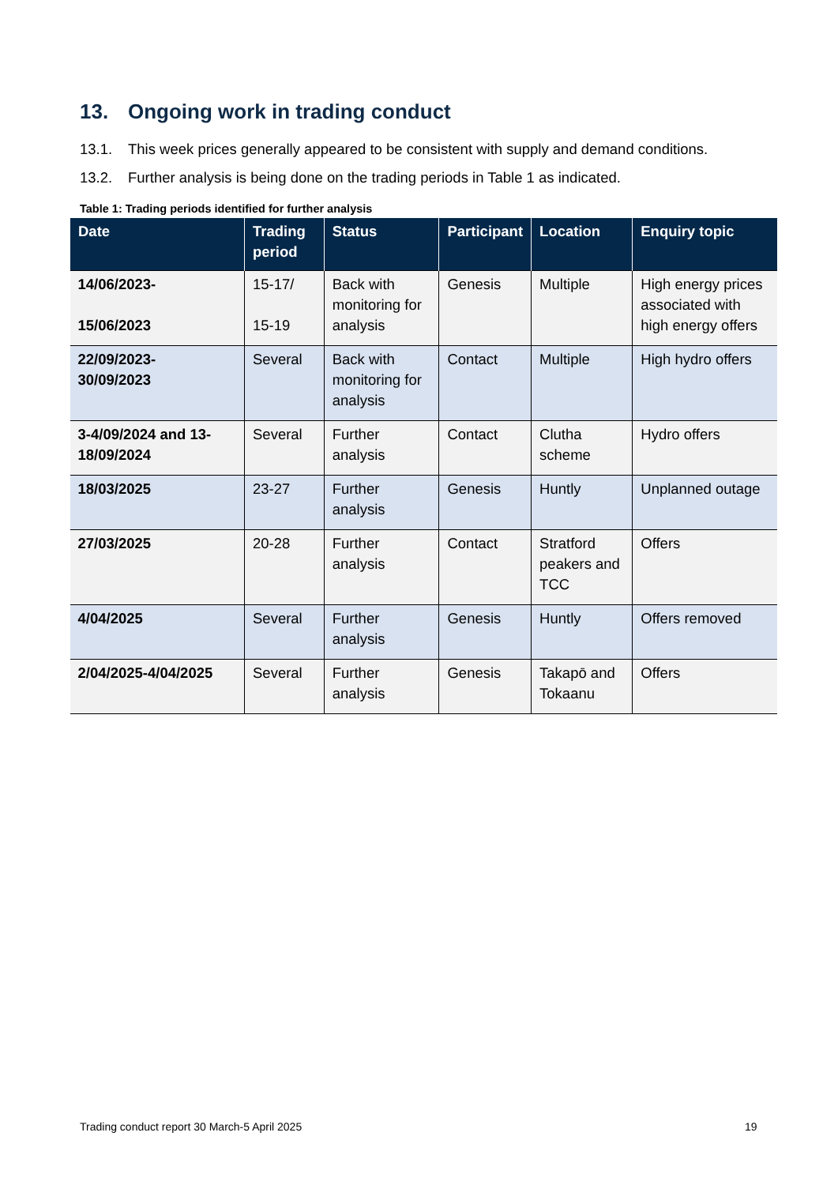13. Ongoing work in trading conduct
13.1. This week prices generally appeared to be consistent with supply and demand conditions.
13.2. Further analysis is being done on the trading periods in Table 1 as indicated.
Table 1: Trading periods identified for further analysis
| Date | Trading period | Status | Participant | Location | Enquiry topic |
| --- | --- | --- | --- | --- | --- |
| 14/06/2023- 15/06/2023 | 15-17/ 15-19 | Back with monitoring for analysis | Genesis | Multiple | High energy prices associated with high energy offers |
| 22/09/2023- 30/09/2023 | Several | Back with monitoring for analysis | Contact | Multiple | High hydro offers |
| 3-4/09/2024 and 13-18/09/2024 | Several | Further analysis | Contact | Clutha scheme | Hydro offers |
| 18/03/2025 | 23-27 | Further analysis | Genesis | Huntly | Unplanned outage |
| 27/03/2025 | 20-28 | Further analysis | Contact | Stratford peakers and TCC | Offers |
| 4/04/2025 | Several | Further analysis | Genesis | Huntly | Offers removed |
| 2/04/2025-4/04/2025 | Several | Further analysis | Genesis | Takapō and Tokaanu | Offers |
Trading conduct report 30 March-5 April 2025
19